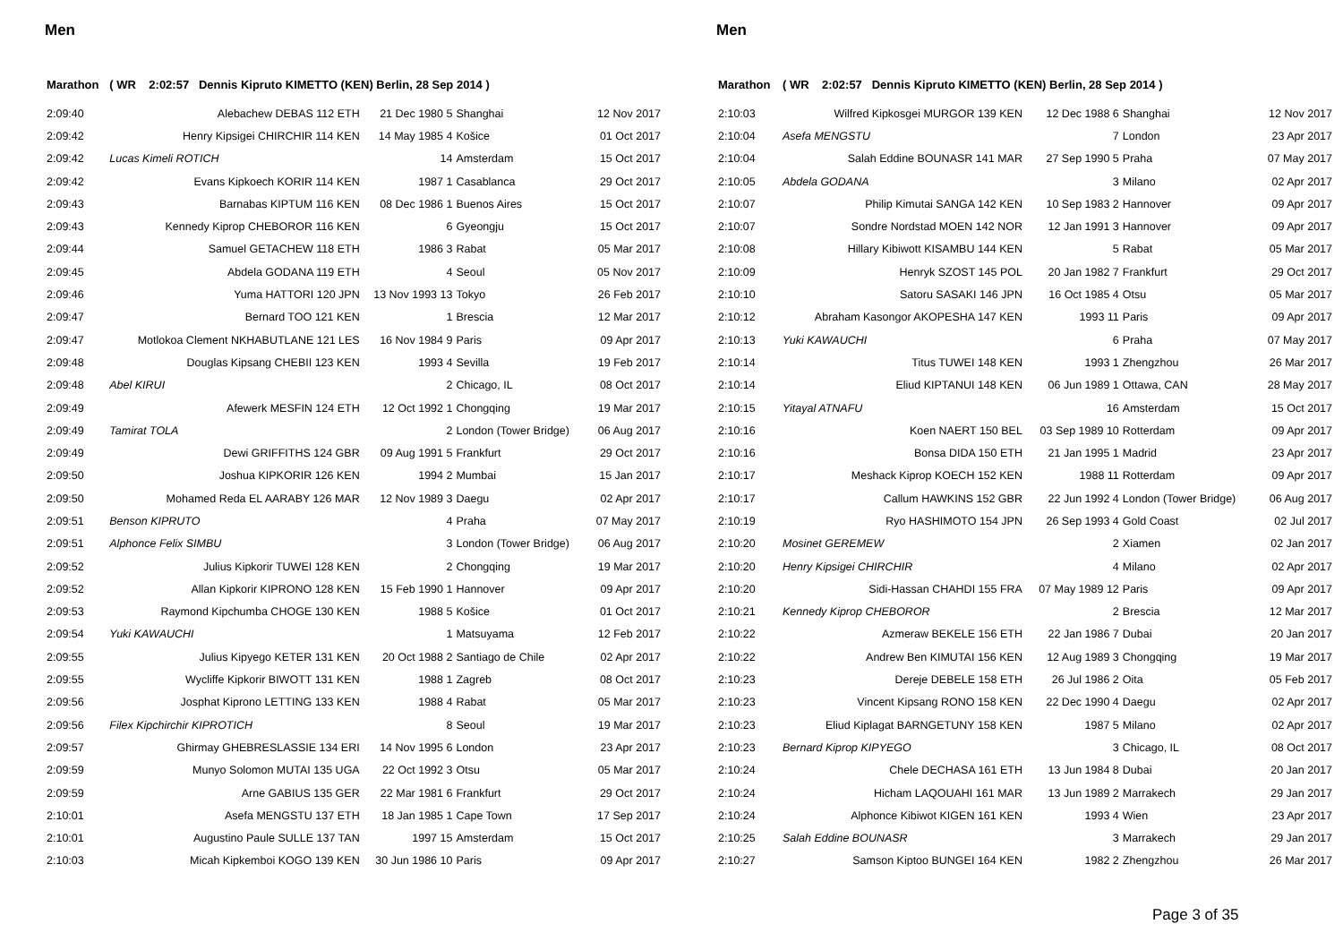Men
| Marathon | ( WR 2:02:57 Dennis Kipruto KIMETTO (KEN) Berlin, 28 Sep 2014 ) | | | |
| --- | --- | --- | --- | --- |
| 2:09:40 | Alebachew DEBAS 112 ETH | 21 Dec 1980 5 | Shanghai | 12 Nov 2017 |
| 2:09:42 | Henry Kipsigei CHIRCHIR 114 KEN | 14 May 1985 4 | Košice | 01 Oct 2017 |
| 2:09:42 | Lucas Kimeli ROTICH | 14 | Amsterdam | 15 Oct 2017 |
| 2:09:42 | Evans Kipkoech KORIR 114 KEN | 1987 1 | Casablanca | 29 Oct 2017 |
| 2:09:43 | Barnabas KIPTUM 116 KEN | 08 Dec 1986 1 | Buenos Aires | 15 Oct 2017 |
| 2:09:43 | Kennedy Kiprop CHEBOROR 116 KEN | 6 | Gyeongju | 15 Oct 2017 |
| 2:09:44 | Samuel GETACHEW 118 ETH | 1986 3 | Rabat | 05 Mar 2017 |
| 2:09:45 | Abdela GODANA 119 ETH | 4 | Seoul | 05 Nov 2017 |
| 2:09:46 | Yuma HATTORI 120 JPN | 13 Nov 1993 13 | Tokyo | 26 Feb 2017 |
| 2:09:47 | Bernard TOO 121 KEN | 1 | Brescia | 12 Mar 2017 |
| 2:09:47 | Motlokoa Clement NKHABUTLANE 121 LES | 16 Nov 1984 9 | Paris | 09 Apr 2017 |
| 2:09:48 | Douglas Kipsang CHEBII 123 KEN | 1993 4 | Sevilla | 19 Feb 2017 |
| 2:09:48 | Abel KIRUI | 2 | Chicago, IL | 08 Oct 2017 |
| 2:09:49 | Afewerk MESFIN 124 ETH | 12 Oct 1992 1 | Chongqing | 19 Mar 2017 |
| 2:09:49 | Tamirat TOLA | 2 | London (Tower Bridge) | 06 Aug 2017 |
| 2:09:49 | Dewi GRIFFITHS 124 GBR | 09 Aug 1991 5 | Frankfurt | 29 Oct 2017 |
| 2:09:50 | Joshua KIPKORIR 126 KEN | 1994 2 | Mumbai | 15 Jan 2017 |
| 2:09:50 | Mohamed Reda EL AARABY 126 MAR | 12 Nov 1989 3 | Daegu | 02 Apr 2017 |
| 2:09:51 | Benson KIPRUTO | 4 | Praha | 07 May 2017 |
| 2:09:51 | Alphonce Felix SIMBU | 3 | London (Tower Bridge) | 06 Aug 2017 |
| 2:09:52 | Julius Kipkorir TUWEI 128 KEN | 2 | Chongqing | 19 Mar 2017 |
| 2:09:52 | Allan Kipkorir KIPRONO 128 KEN | 15 Feb 1990 1 | Hannover | 09 Apr 2017 |
| 2:09:53 | Raymond Kipchumba CHOGE 130 KEN | 1988 5 | Košice | 01 Oct 2017 |
| 2:09:54 | Yuki KAWAUCHI | 1 | Matsuyama | 12 Feb 2017 |
| 2:09:55 | Julius Kipyego KETER 131 KEN | 20 Oct 1988 2 | Santiago de Chile | 02 Apr 2017 |
| 2:09:55 | Wycliffe Kipkorir BIWOTT 131 KEN | 1988 1 | Zagreb | 08 Oct 2017 |
| 2:09:56 | Josphat Kiprono LETTING 133 KEN | 1988 4 | Rabat | 05 Mar 2017 |
| 2:09:56 | Filex Kipchirchir KIPROTICH | 8 | Seoul | 19 Mar 2017 |
| 2:09:57 | Ghirmay GHEBRESLASSIE 134 ERI | 14 Nov 1995 6 | London | 23 Apr 2017 |
| 2:09:59 | Munyo Solomon MUTAI 135 UGA | 22 Oct 1992 3 | Otsu | 05 Mar 2017 |
| 2:09:59 | Arne GABIUS 135 GER | 22 Mar 1981 6 | Frankfurt | 29 Oct 2017 |
| 2:10:01 | Asefa MENGSTU 137 ETH | 18 Jan 1985 1 | Cape Town | 17 Sep 2017 |
| 2:10:01 | Augustino Paule SULLE 137 TAN | 1997 15 | Amsterdam | 15 Oct 2017 |
| 2:10:03 | Micah Kipkemboi KOGO 139 KEN | 30 Jun 1986 10 | Paris | 09 Apr 2017 |
Men
| Marathon | ( WR 2:02:57 Dennis Kipruto KIMETTO (KEN) Berlin, 28 Sep 2014 ) | | | |
| --- | --- | --- | --- | --- |
| 2:10:03 | Wilfred Kipkosgei MURGOR 139 KEN | 12 Dec 1988 6 | Shanghai | 12 Nov 2017 |
| 2:10:04 | Asefa MENGSTU | 7 | London | 23 Apr 2017 |
| 2:10:04 | Salah Eddine BOUNASR 141 MAR | 27 Sep 1990 5 | Praha | 07 May 2017 |
| 2:10:05 | Abdela GODANA | 3 | Milano | 02 Apr 2017 |
| 2:10:07 | Philip Kimutai SANGA 142 KEN | 10 Sep 1983 2 | Hannover | 09 Apr 2017 |
| 2:10:07 | Sondre Nordstad MOEN 142 NOR | 12 Jan 1991 3 | Hannover | 09 Apr 2017 |
| 2:10:08 | Hillary Kibiwott KISAMBU 144 KEN | 5 | Rabat | 05 Mar 2017 |
| 2:10:09 | Henryk SZOST 145 POL | 20 Jan 1982 7 | Frankfurt | 29 Oct 2017 |
| 2:10:10 | Satoru SASAKI 146 JPN | 16 Oct 1985 4 | Otsu | 05 Mar 2017 |
| 2:10:12 | Abraham Kasongor AKOPESHA 147 KEN | 1993 11 | Paris | 09 Apr 2017 |
| 2:10:13 | Yuki KAWAUCHI | 6 | Praha | 07 May 2017 |
| 2:10:14 | Titus TUWEI 148 KEN | 1993 1 | Zhengzhou | 26 Mar 2017 |
| 2:10:14 | Eliud KIPTANUI 148 KEN | 06 Jun 1989 1 | Ottawa, CAN | 28 May 2017 |
| 2:10:15 | Yitayal ATNAFU | 16 | Amsterdam | 15 Oct 2017 |
| 2:10:16 | Koen NAERT 150 BEL | 03 Sep 1989 10 | Rotterdam | 09 Apr 2017 |
| 2:10:16 | Bonsa DIDA 150 ETH | 21 Jan 1995 1 | Madrid | 23 Apr 2017 |
| 2:10:17 | Meshack Kiprop KOECH 152 KEN | 1988 11 | Rotterdam | 09 Apr 2017 |
| 2:10:17 | Callum HAWKINS 152 GBR | 22 Jun 1992 4 | London (Tower Bridge) | 06 Aug 2017 |
| 2:10:19 | Ryo HASHIMOTO 154 JPN | 26 Sep 1993 4 | Gold Coast | 02 Jul 2017 |
| 2:10:20 | Mosinet GEREMEW | 2 | Xiamen | 02 Jan 2017 |
| 2:10:20 | Henry Kipsigei CHIRCHIR | 4 | Milano | 02 Apr 2017 |
| 2:10:20 | Sidi-Hassan CHAHDI 155 FRA | 07 May 1989 12 | Paris | 09 Apr 2017 |
| 2:10:21 | Kennedy Kiprop CHEBOROR | 2 | Brescia | 12 Mar 2017 |
| 2:10:22 | Azmeraw BEKELE 156 ETH | 22 Jan 1986 7 | Dubai | 20 Jan 2017 |
| 2:10:22 | Andrew Ben KIMUTAI 156 KEN | 12 Aug 1989 3 | Chongqing | 19 Mar 2017 |
| 2:10:23 | Dereje DEBELE 158 ETH | 26 Jul 1986 2 | Oita | 05 Feb 2017 |
| 2:10:23 | Vincent Kipsang RONO 158 KEN | 22 Dec 1990 4 | Daegu | 02 Apr 2017 |
| 2:10:23 | Eliud Kiplagat BARNGETUNY 158 KEN | 1987 5 | Milano | 02 Apr 2017 |
| 2:10:23 | Bernard Kiprop KIPYEGO | 3 | Chicago, IL | 08 Oct 2017 |
| 2:10:24 | Chele DECHASA 161 ETH | 13 Jun 1984 8 | Dubai | 20 Jan 2017 |
| 2:10:24 | Hicham LAQOUAHI 161 MAR | 13 Jun 1989 2 | Marrakech | 29 Jan 2017 |
| 2:10:24 | Alphonce Kibiwot KIGEN 161 KEN | 1993 4 | Wien | 23 Apr 2017 |
| 2:10:25 | Salah Eddine BOUNASR | 3 | Marrakech | 29 Jan 2017 |
| 2:10:27 | Samson Kiptoo BUNGEI 164 KEN | 1982 2 | Zhengzhou | 26 Mar 2017 |
Page 3 of 35